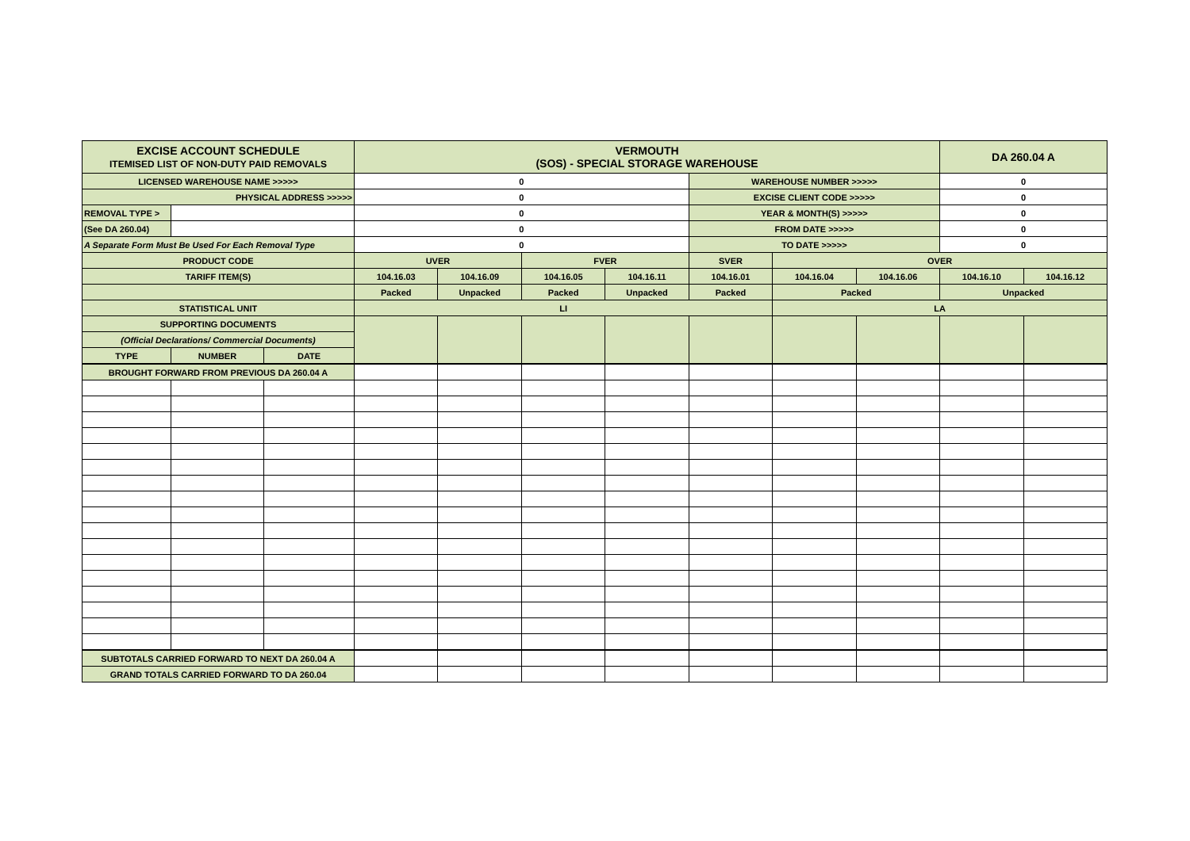| EXCISE ACCOUNT SCHEDULE ITEMISED LIST OF NON-DUTY PAID REMOVALS | | | VERMOUTH (SOS) - SPECIAL STORAGE WAREHOUSE | | | | | | | DA 260.04 A | |
| LICENSED WAREHOUSE NAME >>>>> | | | 0 | | | | WAREHOUSE NUMBER >>>>> | | | 0 | |
| PHYSICAL ADDRESS >>>>> | | | 0 | | | | EXCISE CLIENT CODE >>>>> | | | 0 | |
| REMOVAL TYPE > | | | 0 | | | | YEAR & MONTH(S) >>>>> | | | 0 | |
| (See DA 260.04) | | | 0 | | | | FROM DATE >>>>> | | | 0 | |
| A Separate Form Must Be Used For Each Removal Type | | | 0 | | | | TO DATE >>>>> | | | 0 | |
| PRODUCT CODE | | | UVER | | FVER | | SVER | OVER | | | |
| TARIFF ITEM(S) | | | 104.16.03 | 104.16.09 | 104.16.05 | 104.16.11 | 104.16.01 | 104.16.04 | 104.16.06 | 104.16.10 | 104.16.12 |
| | | | Packed | Unpacked | Packed | Unpacked | Packed | Packed | | Unpacked | |
| STATISTICAL UNIT | | | LI | | | | | LA | | | |
| SUPPORTING DOCUMENTS | | | | | | | | | | | |
| (Official Declarations/ Commercial Documents) | | | | | | | | | | | |
| TYPE | NUMBER | DATE | | | | | | | | | |
| BROUGHT FORWARD FROM PREVIOUS DA 260.04 A | | | | | | | | | | | |
| SUBTOTALS CARRIED FORWARD TO NEXT DA 260.04 A | | | | | | | | | | | |
| GRAND TOTALS CARRIED FORWARD TO DA 260.04 | | | | | | | | | | | |